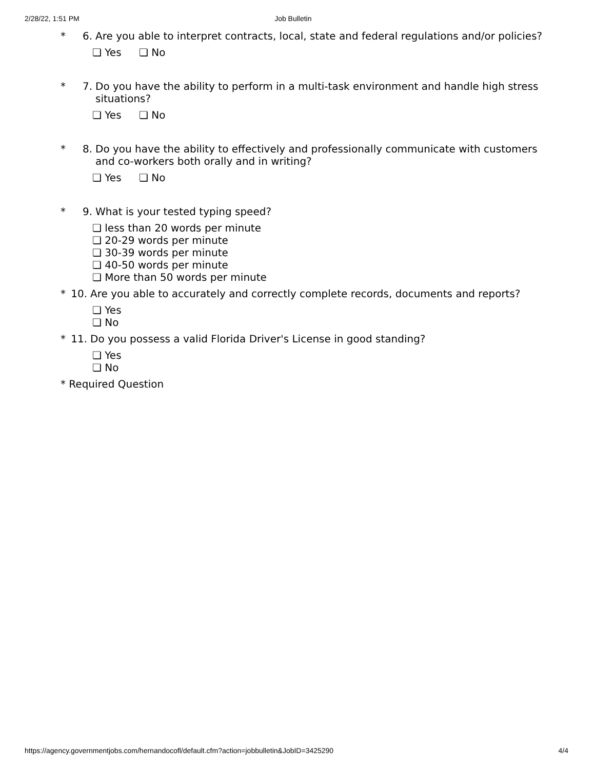2/28/22, 1:51 PM Job Bulletin
* 6. Are you able to interpret contracts, local, state and federal regulations and/or policies?
❏ Yes ❏ No
* 7. Do you have the ability to perform in a multi-task environment and handle high stress situations?
❏ Yes ❏ No
* 8. Do you have the ability to effectively and professionally communicate with customers and co-workers both orally and in writing?
❏ Yes ❏ No
* 9. What is your tested typing speed?
❏ less than 20 words per minute
❏ 20-29 words per minute
❏ 30-39 words per minute
❏ 40-50 words per minute
❏ More than 50 words per minute
* 10. Are you able to accurately and correctly complete records, documents and reports?
❏ Yes
❏ No
* 11. Do you possess a valid Florida Driver's License in good standing?
❏ Yes
❏ No
* Required Question
https://agency.governmentjobs.com/hernandocofl/default.cfm?action=jobbulletin&JobID=3425290 4/4